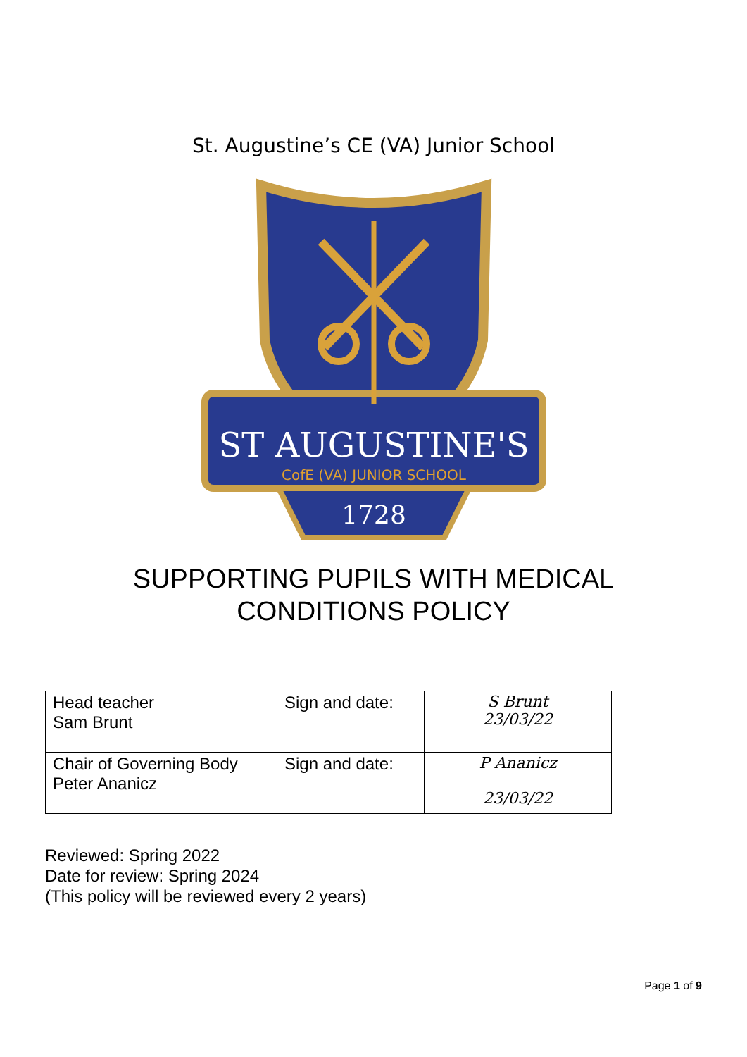St. Augustine’s CE (VA) Junior School
ST AUGUSTINE'S
CofE (VA) JUNIOR SCHOOL
1728
SUPPORTING PUPILS WITH MEDICAL
CONDITIONS POLICY
| Head teacher Sam Brunt | Sign and date: | S Brunt 23/03/22 |
| Chair of Governing Body Peter Ananicz | Sign and date: | P Ananicz 23/03/22 |
Reviewed: Spring 2022
Date for review: Spring 2024
(This policy will be reviewed every 2 years)
Page 1 of 9